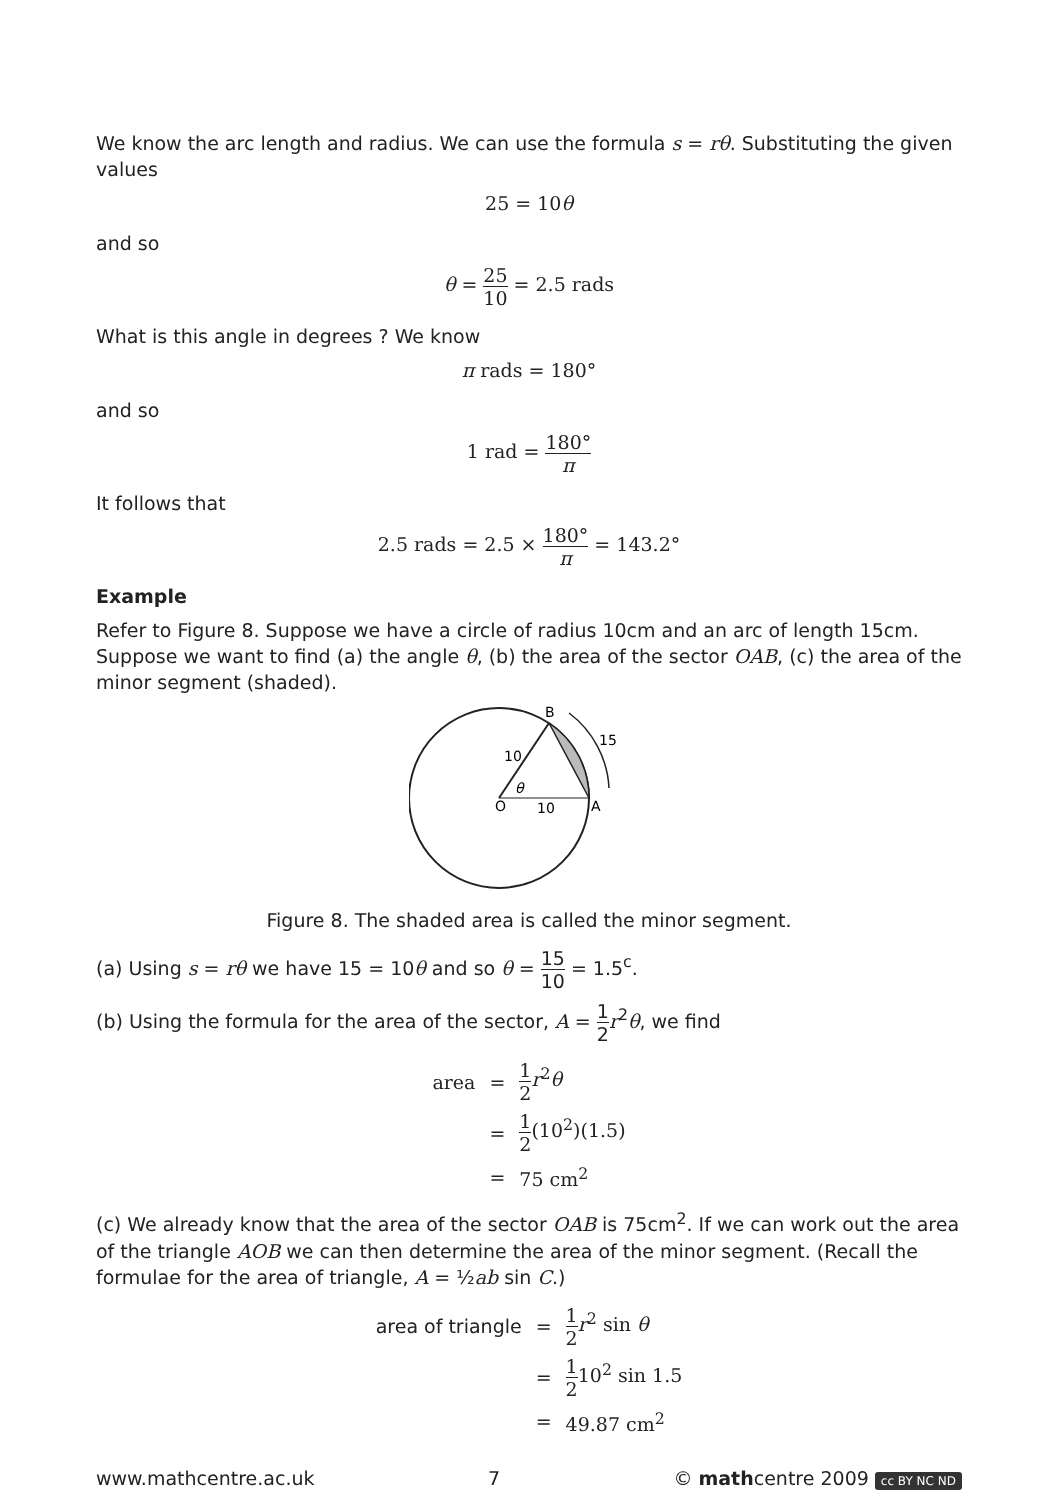We know the arc length and radius. We can use the formula s = rθ. Substituting the given values
25 = 10θ
and so
θ = 25 10 = 2.5 rads
What is this angle in degrees ? We know
π rads = 180°
and so
1 rad = 180° π
It follows that
2.5 rads = 2.5 × 180° π = 143.2°
Example
Refer to Figure 8. Suppose we have a circle of radius 10cm and an arc of length 15cm. Suppose we want to find (a) the angle θ, (b) the area of the sector OAB, (c) the area of the minor segment (shaded).
B
15
10
θ
O
10
A
Figure 8. The shaded area is called the minor segment.
(a) Using s = rθ we have 15 = 10θ and so θ = 15 10 = 1.5<sup>c</sup>.
(b) Using the formula for the area of the sector, A = 1 2 r<sup>2</sup>θ, we find
| area | = | 1 2 r<sup>2</sup> θ |
| | = | 1 2 (10<sup>2</sup>)(1.5) |
| | = | 75 cm<sup>2</sup> |
(c) We already know that the area of the sector OAB is 75cm<sup>2</sup>. If we can work out the area of the triangle AOB we can then determine the area of the minor segment. (Recall the formulae for the area of triangle, A = ½ab sin C.)
| area of triangle | = | 1 2 r<sup>2</sup> sin θ |
| | = | 1 2 10<sup>2</sup> sin 1.5 |
| | = | 49.87 cm<sup>2</sup> |
www.mathcentre.ac.uk 7 © mathcentre 2009 cc BY NC ND